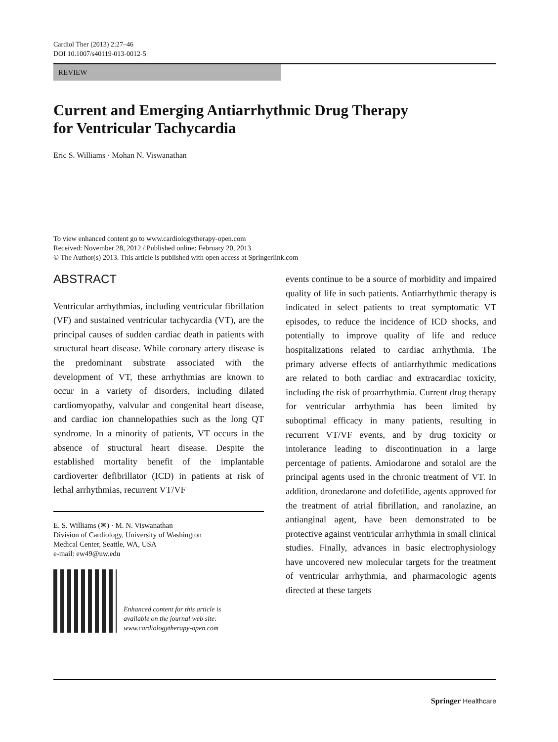Cardiol Ther (2013) 2:27–46
DOI 10.1007/s40119-013-0012-5
REVIEW
Current and Emerging Antiarrhythmic Drug Therapy
for Ventricular Tachycardia
Eric S. Williams · Mohan N. Viswanathan
To view enhanced content go to www.cardiologytherapy-open.com
Received: November 28, 2012 / Published online: February 20, 2013
© The Author(s) 2013. This article is published with open access at Springerlink.com
ABSTRACT
Ventricular arrhythmias, including ventricular fibrillation (VF) and sustained ventricular tachycardia (VT), are the principal causes of sudden cardiac death in patients with structural heart disease. While coronary artery disease is the predominant substrate associated with the development of VT, these arrhythmias are known to occur in a variety of disorders, including dilated cardiomyopathy, valvular and congenital heart disease, and cardiac ion channelopathies such as the long QT syndrome. In a minority of patients, VT occurs in the absence of structural heart disease. Despite the established mortality benefit of the implantable cardioverter defibrillator (ICD) in patients at risk of lethal arrhythmias, recurrent VT/VF
E. S. Williams (✉) · M. N. Viswanathan
Division of Cardiology, University of Washington
Medical Center, Seattle, WA, USA
e-mail: ew49@uw.edu
Enhanced content for this article is
available on the journal web site:
www.cardiologytherapy-open.com
events continue to be a source of morbidity and impaired quality of life in such patients. Antiarrhythmic therapy is indicated in select patients to treat symptomatic VT episodes, to reduce the incidence of ICD shocks, and potentially to improve quality of life and reduce hospitalizations related to cardiac arrhythmia. The primary adverse effects of antiarrhythmic medications are related to both cardiac and extracardiac toxicity, including the risk of proarrhythmia. Current drug therapy for ventricular arrhythmia has been limited by suboptimal efficacy in many patients, resulting in recurrent VT/VF events, and by drug toxicity or intolerance leading to discontinuation in a large percentage of patients. Amiodarone and sotalol are the principal agents used in the chronic treatment of VT. In addition, dronedarone and dofetilide, agents approved for the treatment of atrial fibrillation, and ranolazine, an antianginal agent, have been demonstrated to be protective against ventricular arrhythmia in small clinical studies. Finally, advances in basic electrophysiology have uncovered new molecular targets for the treatment of ventricular arrhythmia, and pharmacologic agents directed at these targets
Springer Healthcare